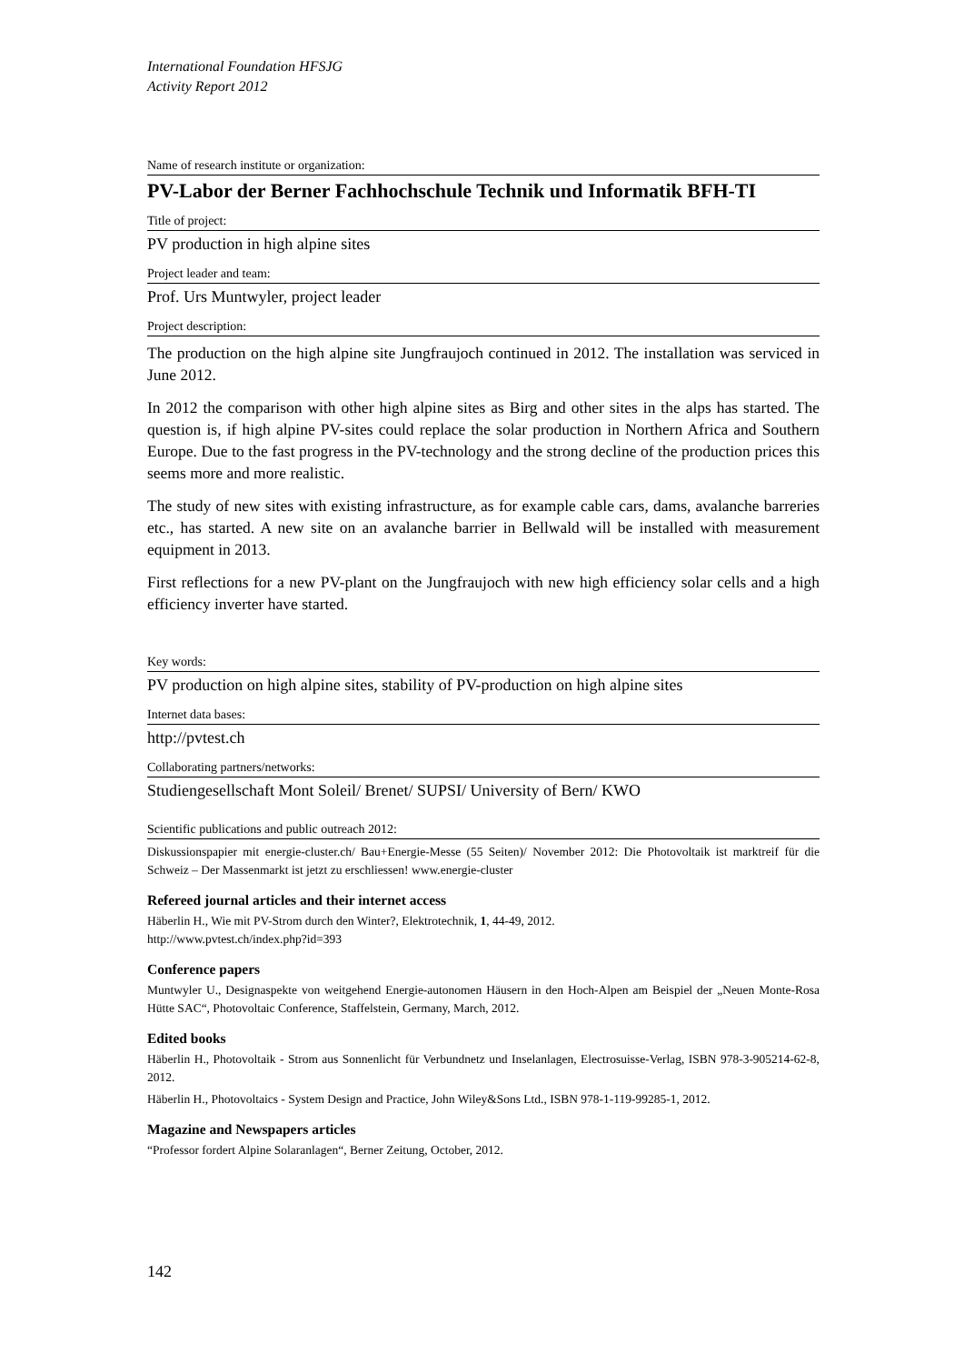International Foundation HFSJG
Activity Report 2012
Name of research institute or organization:
PV-Labor der Berner Fachhochschule Technik und Informatik BFH-TI
Title of project:
PV production in high alpine sites
Project leader and team:
Prof. Urs Muntwyler, project leader
Project description:
The production on the high alpine site Jungfraujoch continued in 2012. The installation was serviced in June 2012.
In 2012 the comparison with other high alpine sites as Birg and other sites in the alps has started. The question is, if high alpine PV-sites could replace the solar production in Northern Africa and Southern Europe. Due to the fast progress in the PV-technology and the strong decline of the production prices this seems more and more realistic.
The study of new sites with existing infrastructure, as for example cable cars, dams, avalanche barreries etc., has started. A new site on an avalanche barrier in Bellwald will be installed with measurement equipment in 2013.
First reflections for a new PV-plant on the Jungfraujoch with new high efficiency solar cells and a high efficiency inverter have started.
Key words:
PV production on high alpine sites, stability of PV-production on high alpine sites
Internet data bases:
http://pvtest.ch
Collaborating partners/networks:
Studiengesellschaft Mont Soleil/ Brenet/ SUPSI/ University of Bern/ KWO
Scientific publications and public outreach 2012:
Diskussionspapier mit energie-cluster.ch/ Bau+Energie-Messe (55 Seiten)/ November 2012: Die Photovoltaik ist marktreif für die Schweiz – Der Massenmarkt ist jetzt zu erschliessen! www.energie-cluster
Refereed journal articles and their internet access
Häberlin H., Wie mit PV-Strom durch den Winter?, Elektrotechnik, 1, 44-49, 2012.
http://www.pvtest.ch/index.php?id=393
Conference papers
Muntwyler U., Designaspekte von weitgehend Energie-autonomen Häusern in den Hoch-Alpen am Beispiel der „Neuen Monte-Rosa Hütte SAC“, Photovoltaic Conference, Staffelstein, Germany, March, 2012.
Edited books
Häberlin H., Photovoltaik - Strom aus Sonnenlicht für Verbundnetz und Inselanlagen, Electrosuisse-Verlag, ISBN 978-3-905214-62-8, 2012.
Häberlin H., Photovoltaics - System Design and Practice, John Wiley&Sons Ltd., ISBN 978-1-119-99285-1, 2012.
Magazine and Newspapers articles
“Professor fordert Alpine Solaranlagen“, Berner Zeitung, October, 2012.
142